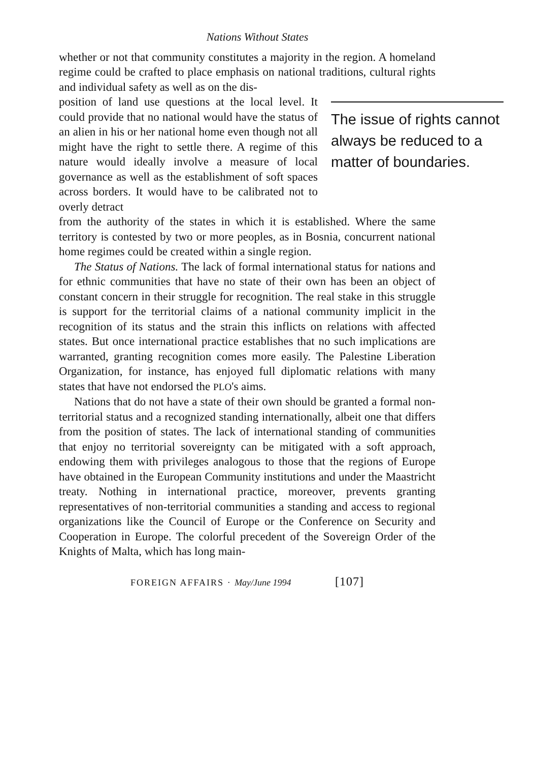Nations Without States
whether or not that community constitutes a majority in the region. A homeland regime could be crafted to place emphasis on national traditions, cultural rights and individual safety as well as on the dis-
position of land use questions at the local level. It could provide that no national would have the status of an alien in his or her national home even though not all might have the right to settle there. A regime of this nature would ideally involve a measure of local governance as well as the establishment of soft spaces across borders. It would have to be calibrated not to overly detract
The issue of rights cannot always be reduced to a matter of boundaries.
from the authority of the states in which it is established. Where the same territory is contested by two or more peoples, as in Bosnia, concurrent national home regimes could be created within a single region.
The Status of Nations. The lack of formal international status for nations and for ethnic communities that have no state of their own has been an object of constant concern in their struggle for recognition. The real stake in this struggle is support for the territorial claims of a national community implicit in the recognition of its status and the strain this inflicts on relations with affected states. But once international practice establishes that no such implications are warranted, granting recognition comes more easily. The Palestine Liberation Organization, for instance, has enjoyed full diplomatic relations with many states that have not endorsed the PLO's aims.
Nations that do not have a state of their own should be granted a formal non-territorial status and a recognized standing internationally, albeit one that differs from the position of states. The lack of international standing of communities that enjoy no territorial sovereignty can be mitigated with a soft approach, endowing them with privileges analogous to those that the regions of Europe have obtained in the European Community institutions and under the Maastricht treaty. Nothing in international practice, moreover, prevents granting representatives of non-territorial communities a standing and access to regional organizations like the Council of Europe or the Conference on Security and Cooperation in Europe. The colorful precedent of the Sovereign Order of the Knights of Malta, which has long main-
FOREIGN AFFAIRS · May/June 1994 [107]